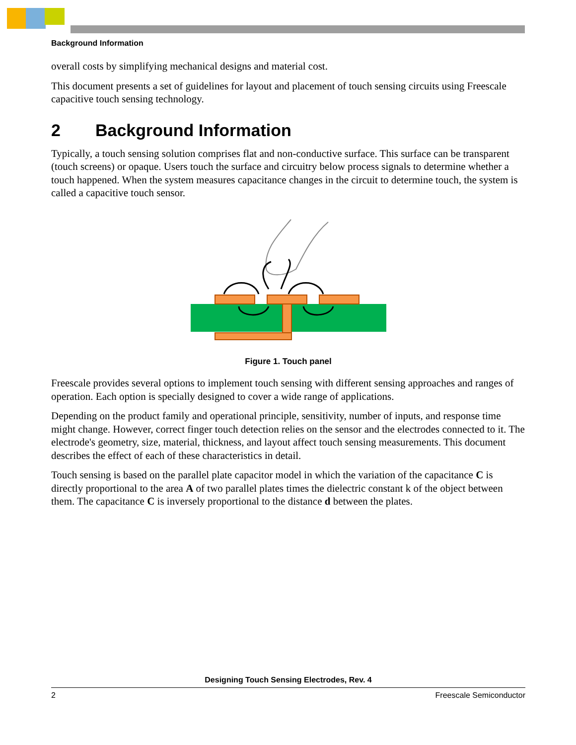Background Information
overall costs by simplifying mechanical designs and material cost.
This document presents a set of guidelines for layout and placement of touch sensing circuits using Freescale capacitive touch sensing technology.
2 Background Information
Typically, a touch sensing solution comprises flat and non-conductive surface. This surface can be transparent (touch screens) or opaque. Users touch the surface and circuitry below process signals to determine whether a touch happened. When the system measures capacitance changes in the circuit to determine touch, the system is called a capacitive touch sensor.
Figure 1. Touch panel
Freescale provides several options to implement touch sensing with different sensing approaches and ranges of operation. Each option is specially designed to cover a wide range of applications.
Depending on the product family and operational principle, sensitivity, number of inputs, and response time might change. However, correct finger touch detection relies on the sensor and the electrodes connected to it. The electrode's geometry, size, material, thickness, and layout affect touch sensing measurements. This document describes the effect of each of these characteristics in detail.
Touch sensing is based on the parallel plate capacitor model in which the variation of the capacitance C is directly proportional to the area A of two parallel plates times the dielectric constant k of the object between them. The capacitance C is inversely proportional to the distance d between the plates.
Designing Touch Sensing Electrodes, Rev. 4
2 Freescale Semiconductor